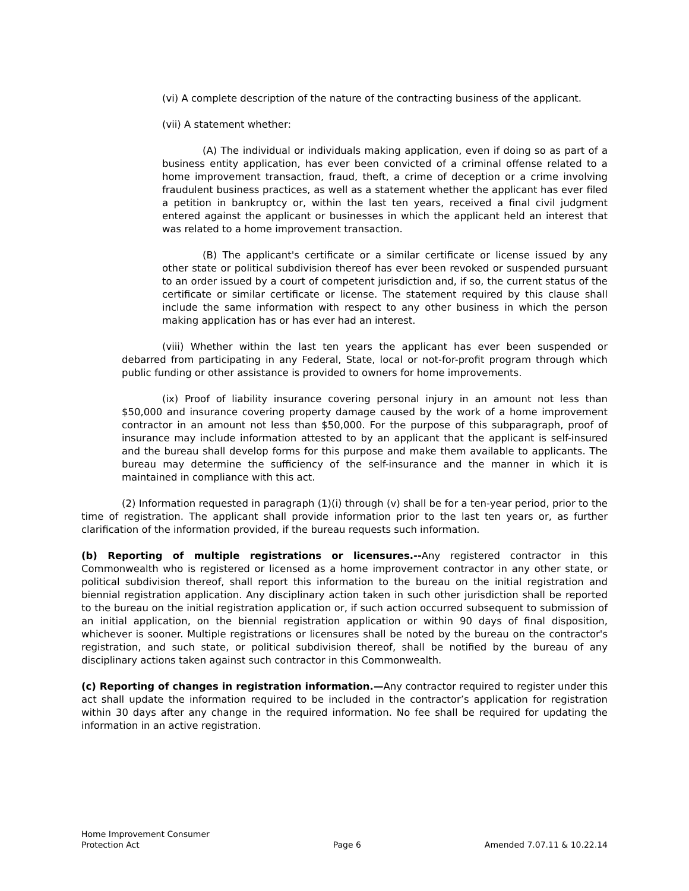(vi) A complete description of the nature of the contracting business of the applicant.
(vii) A statement whether:
(A) The individual or individuals making application, even if doing so as part of a business entity application, has ever been convicted of a criminal offense related to a home improvement transaction, fraud, theft, a crime of deception or a crime involving fraudulent business practices, as well as a statement whether the applicant has ever filed a petition in bankruptcy or, within the last ten years, received a final civil judgment entered against the applicant or businesses in which the applicant held an interest that was related to a home improvement transaction.
(B) The applicant's certificate or a similar certificate or license issued by any other state or political subdivision thereof has ever been revoked or suspended pursuant to an order issued by a court of competent jurisdiction and, if so, the current status of the certificate or similar certificate or license. The statement required by this clause shall include the same information with respect to any other business in which the person making application has or has ever had an interest.
(viii) Whether within the last ten years the applicant has ever been suspended or debarred from participating in any Federal, State, local or not-for-profit program through which public funding or other assistance is provided to owners for home improvements.
(ix) Proof of liability insurance covering personal injury in an amount not less than $50,000 and insurance covering property damage caused by the work of a home improvement contractor in an amount not less than $50,000. For the purpose of this subparagraph, proof of insurance may include information attested to by an applicant that the applicant is self-insured and the bureau shall develop forms for this purpose and make them available to applicants. The bureau may determine the sufficiency of the self-insurance and the manner in which it is maintained in compliance with this act.
(2) Information requested in paragraph (1)(i) through (v) shall be for a ten-year period, prior to the time of registration. The applicant shall provide information prior to the last ten years or, as further clarification of the information provided, if the bureau requests such information.
(b) Reporting of multiple registrations or licensures.--Any registered contractor in this Commonwealth who is registered or licensed as a home improvement contractor in any other state, or political subdivision thereof, shall report this information to the bureau on the initial registration and biennial registration application. Any disciplinary action taken in such other jurisdiction shall be reported to the bureau on the initial registration application or, if such action occurred subsequent to submission of an initial application, on the biennial registration application or within 90 days of final disposition, whichever is sooner. Multiple registrations or licensures shall be noted by the bureau on the contractor's registration, and such state, or political subdivision thereof, shall be notified by the bureau of any disciplinary actions taken against such contractor in this Commonwealth.
(c) Reporting of changes in registration information.—Any contractor required to register under this act shall update the information required to be included in the contractor’s application for registration within 30 days after any change in the required information. No fee shall be required for updating the information in an active registration.
Home Improvement Consumer
Protection Act
Page 6
Amended 7.07.11 & 10.22.14